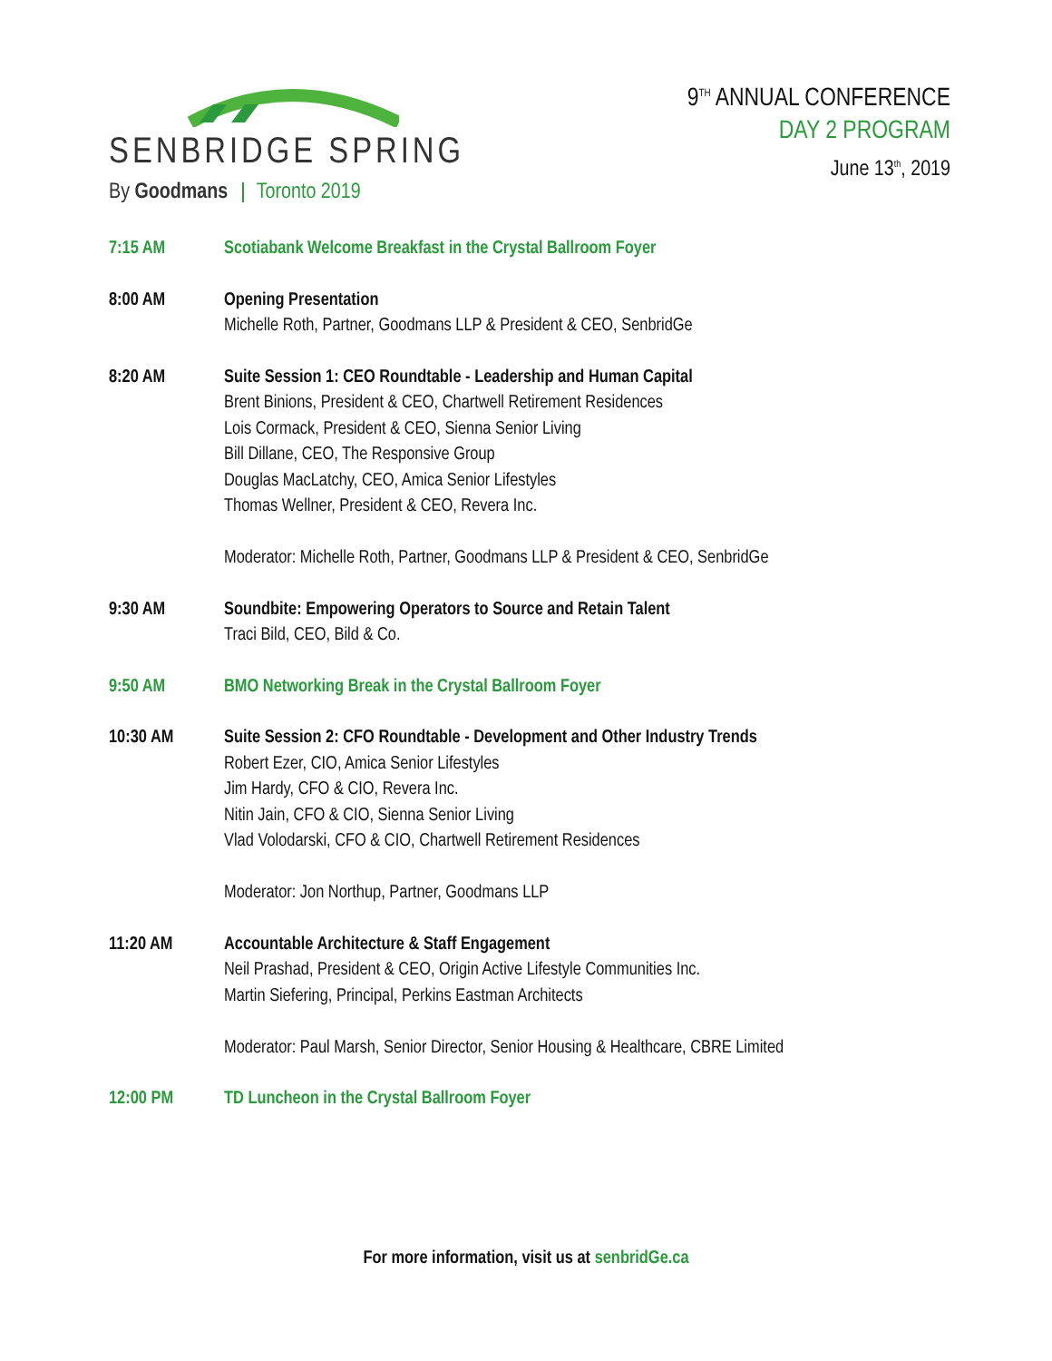SENBRIDGE SPRING
By Goodmans Toronto 2019
9<sup>TH</sup> ANNUAL CONFERENCE
DAY 2 PROGRAM
June 13<sup>th</sup>, 2019
7:15 AM Scotiabank Welcome Breakfast in the Crystal Ballroom Foyer
8:00 AM Opening Presentation
Michelle Roth, Partner, Goodmans LLP & President & CEO, SenbridGe
8:20 AM Suite Session 1: CEO Roundtable - Leadership and Human Capital
Brent Binions, President & CEO, Chartwell Retirement Residences
Lois Cormack, President & CEO, Sienna Senior Living
Bill Dillane, CEO, The Responsive Group
Douglas MacLatchy, CEO, Amica Senior Lifestyles
Thomas Wellner, President & CEO, Revera Inc.
Moderator: Michelle Roth, Partner, Goodmans LLP & President & CEO, SenbridGe
9:30 AM Soundbite: Empowering Operators to Source and Retain Talent
Traci Bild, CEO, Bild & Co.
9:50 AM BMO Networking Break in the Crystal Ballroom Foyer
10:30 AM Suite Session 2: CFO Roundtable - Development and Other Industry Trends
Robert Ezer, CIO, Amica Senior Lifestyles
Jim Hardy, CFO & CIO, Revera Inc.
Nitin Jain, CFO & CIO, Sienna Senior Living
Vlad Volodarski, CFO & CIO, Chartwell Retirement Residences
Moderator: Jon Northup, Partner, Goodmans LLP
11:20 AM Accountable Architecture & Staff Engagement
Neil Prashad, President & CEO, Origin Active Lifestyle Communities Inc.
Martin Siefering, Principal, Perkins Eastman Architects
Moderator: Paul Marsh, Senior Director, Senior Housing & Healthcare, CBRE Limited
12:00 PM TD Luncheon in the Crystal Ballroom Foyer
For more information, visit us at senbridGe.ca